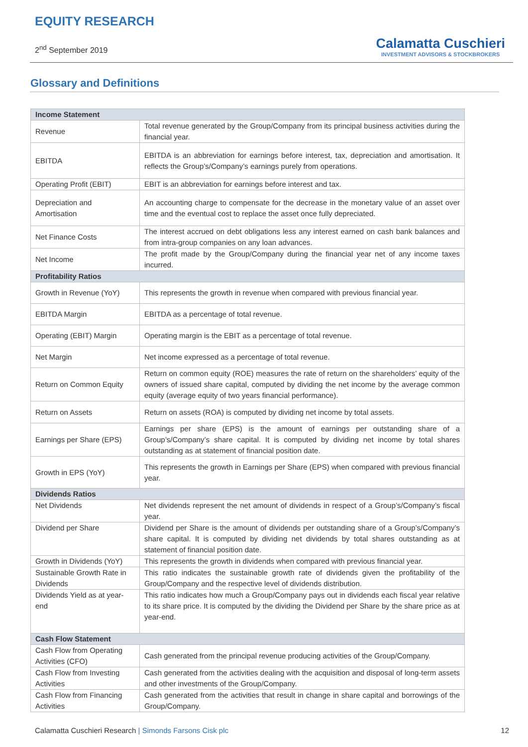EQUITY RESEARCH
2<sup>nd</sup> September 2019
Calamatta Cuschieri
INVESTMENT ADVISORS & STOCKBROKERS
Glossary and Definitions
| Income Statement | |
| --- | --- |
| Revenue | Total revenue generated by the Group/Company from its principal business activities during the financial year. |
| EBITDA | EBITDA is an abbreviation for earnings before interest, tax, depreciation and amortisation. It reflects the Group’s/Company’s earnings purely from operations. |
| Operating Profit (EBIT) | EBIT is an abbreviation for earnings before interest and tax. |
| Depreciation and Amortisation | An accounting charge to compensate for the decrease in the monetary value of an asset over time and the eventual cost to replace the asset once fully depreciated. |
| Net Finance Costs | The interest accrued on debt obligations less any interest earned on cash bank balances and from intra-group companies on any loan advances. |
| Net Income | The profit made by the Group/Company during the financial year net of any income taxes incurred. |
| Profitability Ratios | |
| Growth in Revenue (YoY) | This represents the growth in revenue when compared with previous financial year. |
| EBITDA Margin | EBITDA as a percentage of total revenue. |
| Operating (EBIT) Margin | Operating margin is the EBIT as a percentage of total revenue. |
| Net Margin | Net income expressed as a percentage of total revenue. |
| Return on Common Equity | Return on common equity (ROE) measures the rate of return on the shareholders’ equity of the owners of issued share capital, computed by dividing the net income by the average common equity (average equity of two years financial performance). |
| Return on Assets | Return on assets (ROA) is computed by dividing net income by total assets. |
| Earnings per Share (EPS) | Earnings per share (EPS) is the amount of earnings per outstanding share of a Group’s/Company’s share capital. It is computed by dividing net income by total shares outstanding as at statement of financial position date. |
| Growth in EPS (YoY) | This represents the growth in Earnings per Share (EPS) when compared with previous financial year. |
| Dividends Ratios | |
| Net Dividends | Net dividends represent the net amount of dividends in respect of a Group’s/Company’s fiscal year. |
| Dividend per Share | Dividend per Share is the amount of dividends per outstanding share of a Group’s/Company’s share capital. It is computed by dividing net dividends by total shares outstanding as at statement of financial position date. |
| Growth in Dividends (YoY) | This represents the growth in dividends when compared with previous financial year. |
| Sustainable Growth Rate in Dividends | This ratio indicates the sustainable growth rate of dividends given the profitability of the Group/Company and the respective level of dividends distribution. |
| Dividends Yield as at year-end | This ratio indicates how much a Group/Company pays out in dividends each fiscal year relative to its share price. It is computed by the dividing the Dividend per Share by the share price as at year-end. |
| Cash Flow Statement | |
| Cash Flow from Operating Activities (CFO) | Cash generated from the principal revenue producing activities of the Group/Company. |
| Cash Flow from Investing Activities | Cash generated from the activities dealing with the acquisition and disposal of long-term assets and other investments of the Group/Company. |
| Cash Flow from Financing Activities | Cash generated from the activities that result in change in share capital and borrowings of the Group/Company. |
Calamatta Cuschieri Research | Simonds Farsons Cisk plc
12